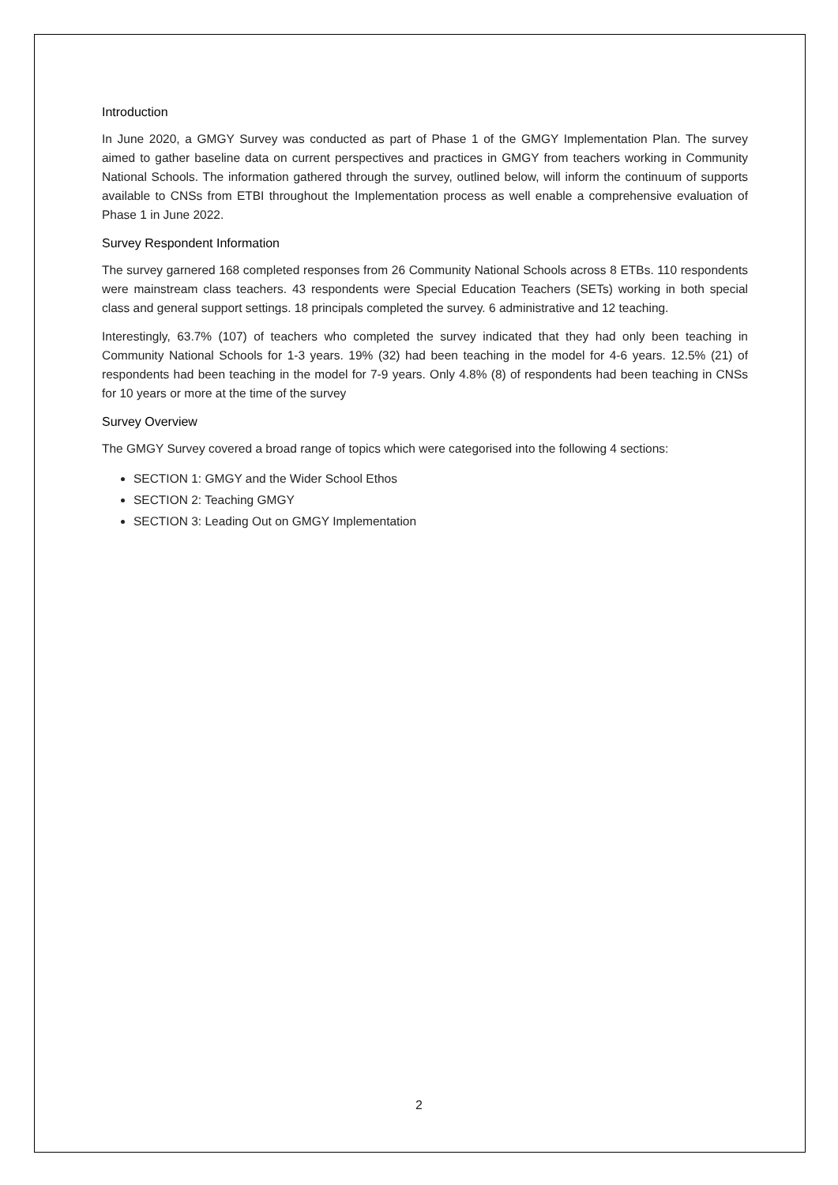Introduction
In June 2020, a GMGY Survey was conducted as part of Phase 1 of the GMGY Implementation Plan. The survey aimed to gather baseline data on current perspectives and practices in GMGY from teachers working in Community National Schools. The information gathered through the survey, outlined below, will inform the continuum of supports available to CNSs from ETBI throughout the Implementation process as well enable a comprehensive evaluation of Phase 1 in June 2022.
Survey Respondent Information
The survey garnered 168 completed responses from 26 Community National Schools across 8 ETBs. 110 respondents were mainstream class teachers. 43 respondents were Special Education Teachers (SETs) working in both special class and general support settings. 18 principals completed the survey. 6 administrative and 12 teaching.
Interestingly, 63.7% (107) of teachers who completed the survey indicated that they had only been teaching in Community National Schools for 1-3 years. 19% (32) had been teaching in the model for 4-6 years. 12.5% (21) of respondents had been teaching in the model for 7-9 years. Only 4.8% (8) of respondents had been teaching in CNSs for 10 years or more at the time of the survey
Survey Overview
The GMGY Survey covered a broad range of topics which were categorised into the following 4 sections:
SECTION 1: GMGY and the Wider School Ethos
SECTION 2: Teaching GMGY
SECTION 3: Leading Out on GMGY Implementation
2